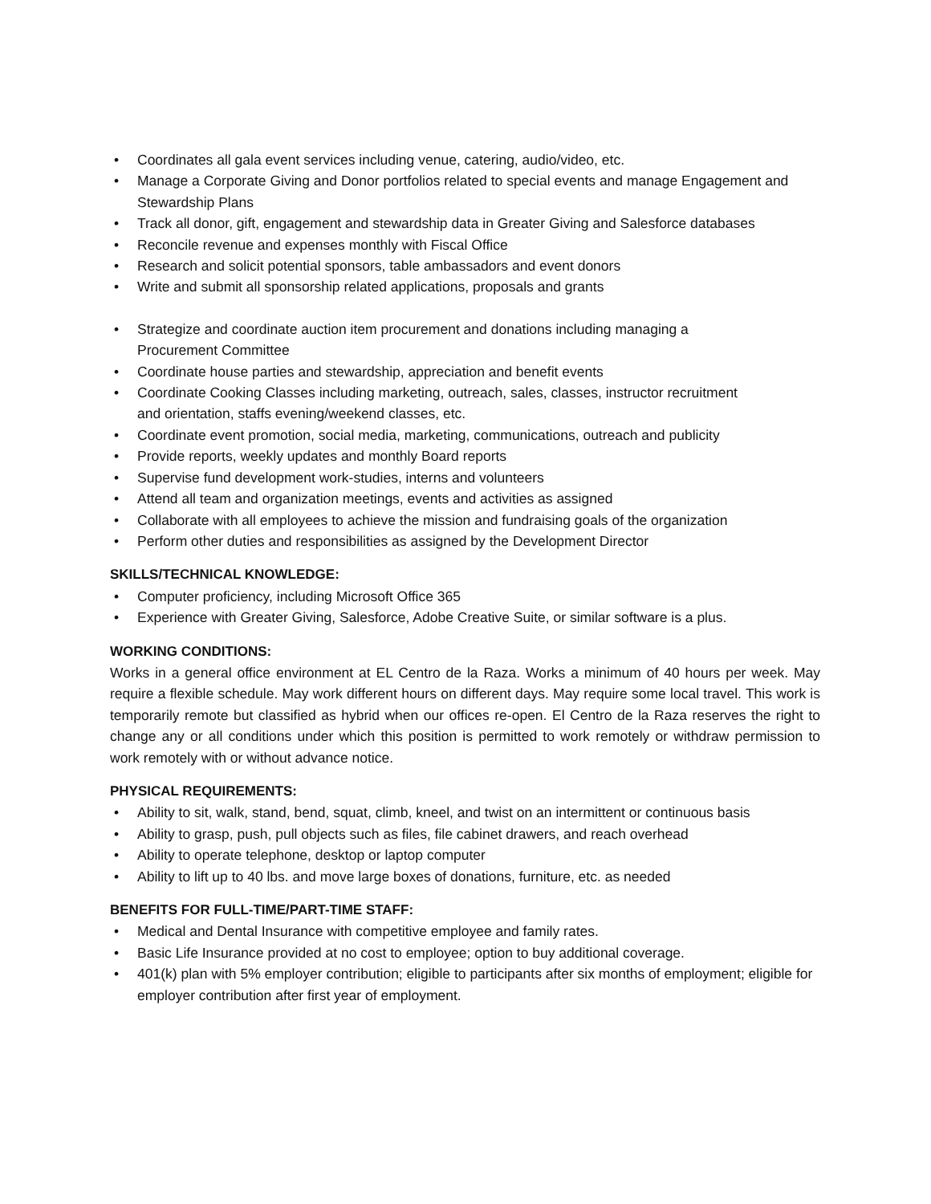• Coordinates all gala event services including venue, catering, audio/video, etc.
• Manage a Corporate Giving and Donor portfolios related to special events and manage Engagement and Stewardship Plans
• Track all donor, gift, engagement and stewardship data in Greater Giving and Salesforce databases
• Reconcile revenue and expenses monthly with Fiscal Office
• Research and solicit potential sponsors, table ambassadors and event donors
• Write and submit all sponsorship related applications, proposals and grants
• Strategize and coordinate auction item procurement and donations including managing a
Procurement Committee
• Coordinate house parties and stewardship, appreciation and benefit events
• Coordinate Cooking Classes including marketing, outreach, sales, classes, instructor recruitment
and orientation, staffs evening/weekend classes, etc.
• Coordinate event promotion, social media, marketing, communications, outreach and publicity
• Provide reports, weekly updates and monthly Board reports
• Supervise fund development work-studies, interns and volunteers
• Attend all team and organization meetings, events and activities as assigned
• Collaborate with all employees to achieve the mission and fundraising goals of the organization
• Perform other duties and responsibilities as assigned by the Development Director
SKILLS/TECHNICAL KNOWLEDGE:
• Computer proficiency, including Microsoft Office 365
• Experience with Greater Giving, Salesforce, Adobe Creative Suite, or similar software is a plus.
WORKING CONDITIONS:
Works in a general office environment at EL Centro de la Raza. Works a minimum of 40 hours per week. May require a flexible schedule. May work different hours on different days. May require some local travel. This work is temporarily remote but classified as hybrid when our offices re-open. El Centro de la Raza reserves the right to change any or all conditions under which this position is permitted to work remotely or withdraw permission to work remotely with or without advance notice.
PHYSICAL REQUIREMENTS:
• Ability to sit, walk, stand, bend, squat, climb, kneel, and twist on an intermittent or continuous basis
• Ability to grasp, push, pull objects such as files, file cabinet drawers, and reach overhead
• Ability to operate telephone, desktop or laptop computer
• Ability to lift up to 40 lbs. and move large boxes of donations, furniture, etc. as needed
BENEFITS FOR FULL-TIME/PART-TIME STAFF:
• Medical and Dental Insurance with competitive employee and family rates.
• Basic Life Insurance provided at no cost to employee; option to buy additional coverage.
• 401(k) plan with 5% employer contribution; eligible to participants after six months of employment; eligible for employer contribution after first year of employment.